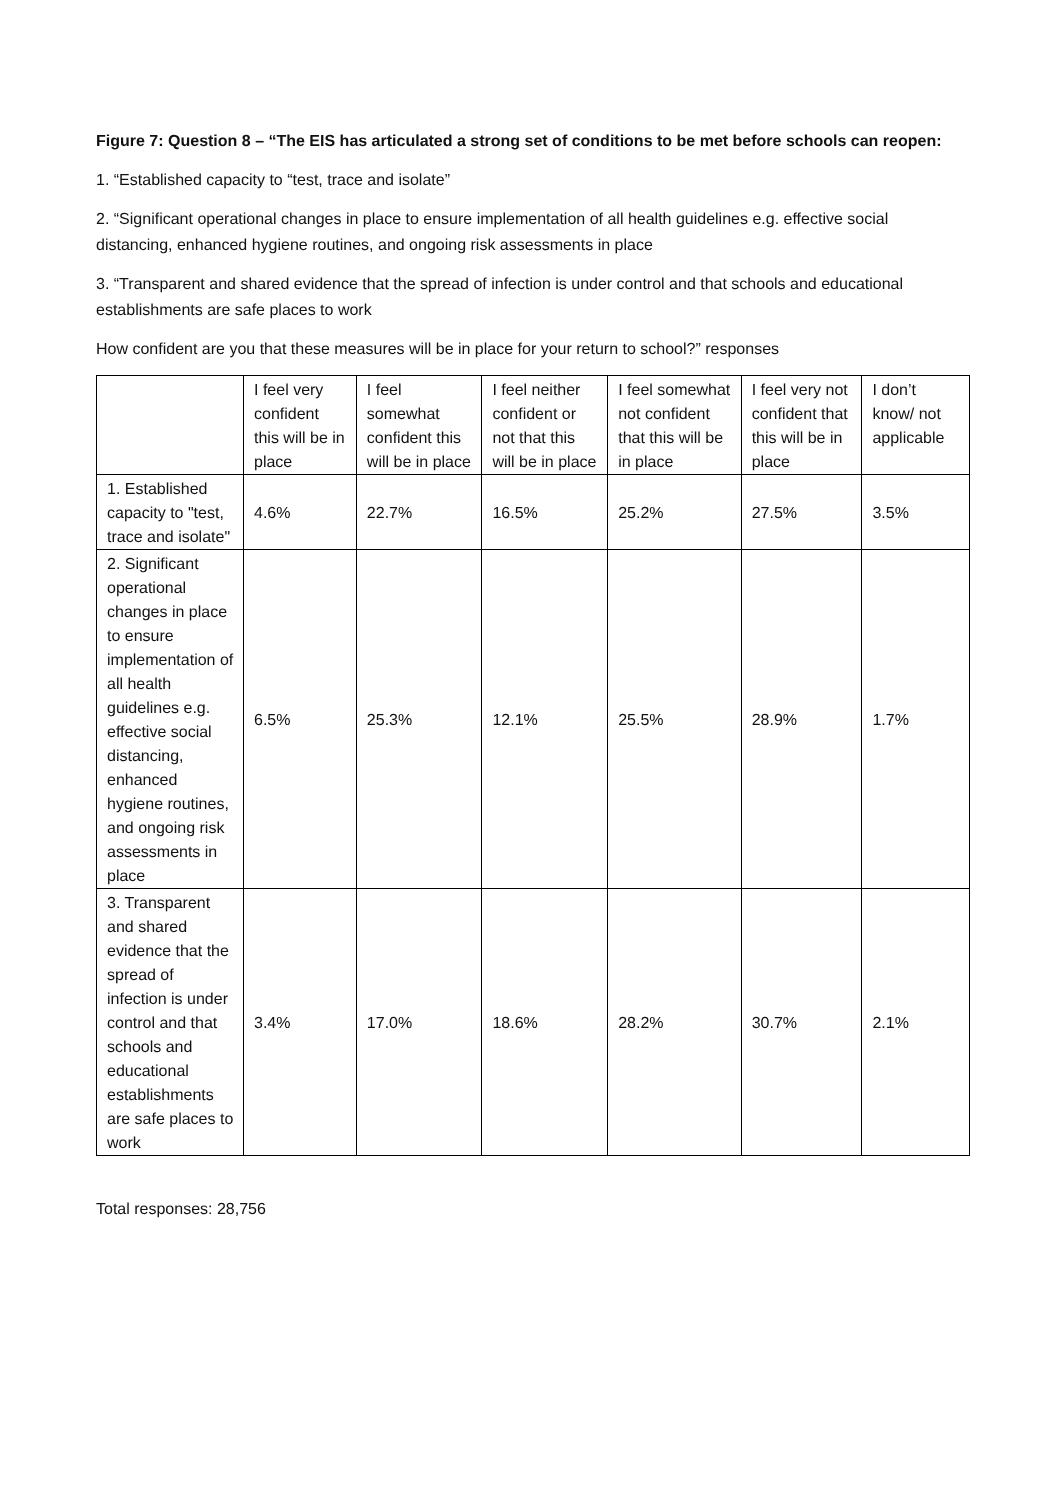Figure 7: Question 8 – “The EIS has articulated a strong set of conditions to be met before schools can reopen:
1. “Established capacity to “test, trace and isolate”
2. “Significant operational changes in place to ensure implementation of all health guidelines e.g. effective social distancing, enhanced hygiene routines, and ongoing risk assessments in place
3. “Transparent and shared evidence that the spread of infection is under control and that schools and educational establishments are safe places to work
How confident are you that these measures will be in place for your return to school?” responses
| | I feel very confident this will be in place | I feel somewhat confident this will be in place | I feel neither confident or not that this will be in place | I feel somewhat not confident that this will be in place | I feel very not confident that this will be in place | I don’t know/ not applicable |
| 1. Established capacity to "test, trace and isolate" | 4.6% | 22.7% | 16.5% | 25.2% | 27.5% | 3.5% |
| 2. Significant operational changes in place to ensure implementation of all health guidelines e.g. effective social distancing, enhanced hygiene routines, and ongoing risk assessments in place | 6.5% | 25.3% | 12.1% | 25.5% | 28.9% | 1.7% |
| 3. Transparent and shared evidence that the spread of infection is under control and that schools and educational establishments are safe places to work | 3.4% | 17.0% | 18.6% | 28.2% | 30.7% | 2.1% |
Total responses: 28,756